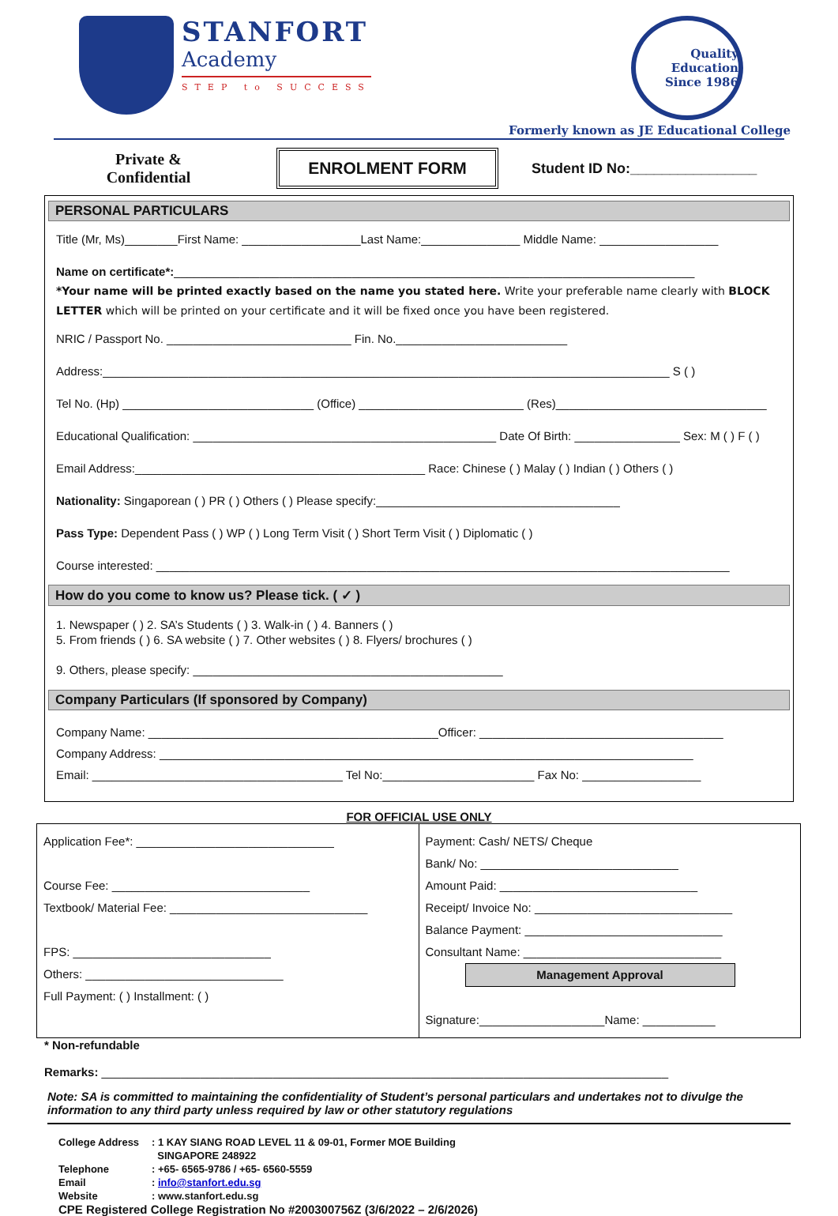STANFORT
Academy
STEP to SUCCESS
Quality Education Since 1986
Formerly known as JE Educational College
Private &
Confidential
ENROLMENT FORM
Student ID No:________________
PERSONAL PARTICULARS
Title (Mr, Ms)________First Name: __________________Last Name:_______________ Middle Name: __________________
Name on certificate*:_______________________________________________________________________________
*Your name will be printed exactly based on the name you stated here. Write your preferable name clearly with BLOCK LETTER which will be printed on your certificate and it will be fixed once you have been registered.
NRIC / Passport No. ____________________________ Fin. No.__________________________
Address:______________________________________________________________________________________ S ( )
Tel No. (Hp) _____________________________ (Office) _________________________ (Res)________________________________
Educational Qualification: ______________________________________________ Date Of Birth: ________________ Sex: M ( ) F ( )
Email Address:____________________________________________ Race: Chinese ( ) Malay ( ) Indian ( ) Others ( )
Nationality: Singaporean ( ) PR ( ) Others ( ) Please specify:_____________________________________
Pass Type: Dependent Pass ( ) WP ( ) Long Term Visit ( ) Short Term Visit ( ) Diplomatic ( )
Course interested: _______________________________________________________________________________________
How do you come to know us? Please tick. ( ✓ )
1. Newspaper ( ) 2. SA’s Students ( ) 3. Walk-in ( ) 4. Banners ( )
5. From friends ( ) 6. SA website ( ) 7. Other websites ( ) 8. Flyers/ brochures ( )
9. Others, please specify: _______________________________________________
Company Particulars (If sponsored by Company)
Company Name: ____________________________________________Officer: _____________________________________
Company Address: _________________________________________________________________________________
Email: ______________________________________ Tel No:_______________________ Fax No: __________________
FOR OFFICIAL USE ONLY
| Application Fee*: ______________________________ Course Fee: ______________________________ Textbook/ Material Fee: ______________________________ FPS: ______________________________ Others: ______________________________ Full Payment: ( ) Installment: ( ) | Payment: Cash/ NETS/ Cheque Bank/ No: ______________________________ Amount Paid: ______________________________ Receipt/ Invoice No: ______________________________ Balance Payment: ______________________________ Consultant Name: ______________________________ Management Approval Signature:___________________Name: ___________ |
* Non-refundable
Remarks: ______________________________________________________________________________________
Note: SA is committed to maintaining the confidentiality of Student’s personal particulars and undertakes not to divulge the information to any third party unless required by law or other statutory regulations
| College Address | : 1 KAY SIANG ROAD LEVEL 11 & 09-01, Former MOE Building SINGAPORE 248922 |
| Telephone | : +65- 6565-9786 / +65- 6560-5559 |
| Email | : info@stanfort.edu.sg |
| Website | : www.stanfort.edu.sg |
| CPE Registered College Registration No #200300756Z (3/6/2022 – 2/6/2026) | |